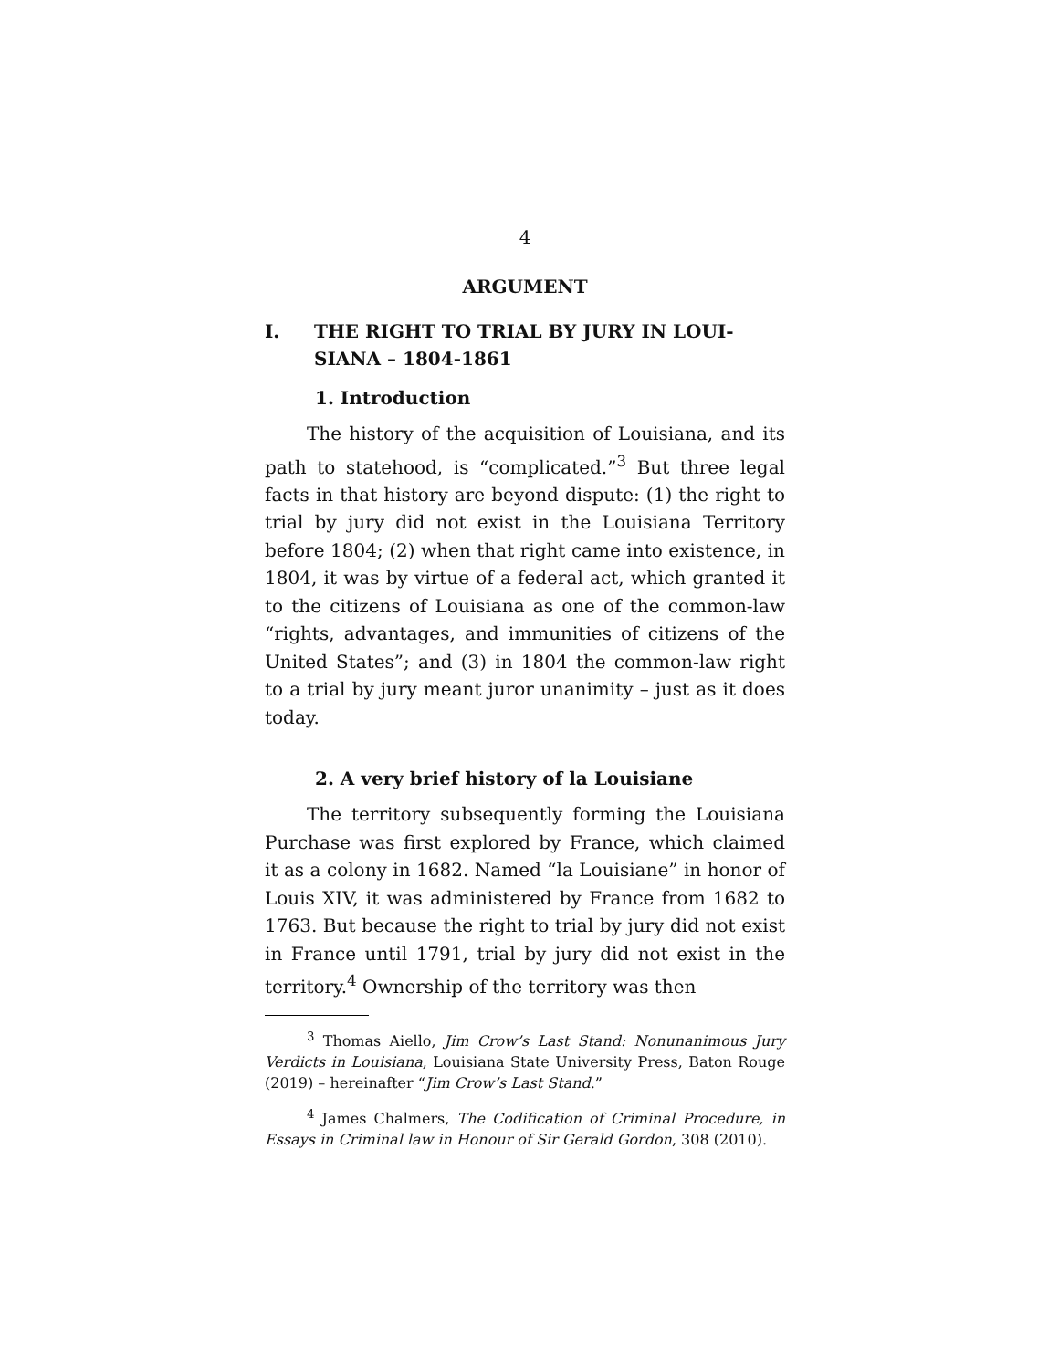4
ARGUMENT
I. THE RIGHT TO TRIAL BY JURY IN LOUI-SIANA – 1804-1861
1. Introduction
The history of the acquisition of Louisiana, and its path to statehood, is “complicated.”<sup>3</sup> But three legal facts in that history are beyond dispute: (1) the right to trial by jury did not exist in the Louisiana Territory before 1804; (2) when that right came into existence, in 1804, it was by virtue of a federal act, which granted it to the citizens of Louisiana as one of the common-law “rights, advantages, and immunities of citizens of the United States”; and (3) in 1804 the common-law right to a trial by jury meant juror unanimity – just as it does today.
2. A very brief history of la Louisiane
The territory subsequently forming the Louisiana Purchase was first explored by France, which claimed it as a colony in 1682. Named “la Louisiane” in honor of Louis XIV, it was administered by France from 1682 to 1763. But because the right to trial by jury did not exist in France until 1791, trial by jury did not exist in the territory.<sup>4</sup> Ownership of the territory was then
<sup>3</sup> Thomas Aiello, Jim Crow’s Last Stand: Nonunanimous Jury Verdicts in Louisiana, Louisiana State University Press, Baton Rouge (2019) – hereinafter “Jim Crow’s Last Stand.”
<sup>4</sup> James Chalmers, The Codification of Criminal Procedure, in Essays in Criminal law in Honour of Sir Gerald Gordon, 308 (2010).